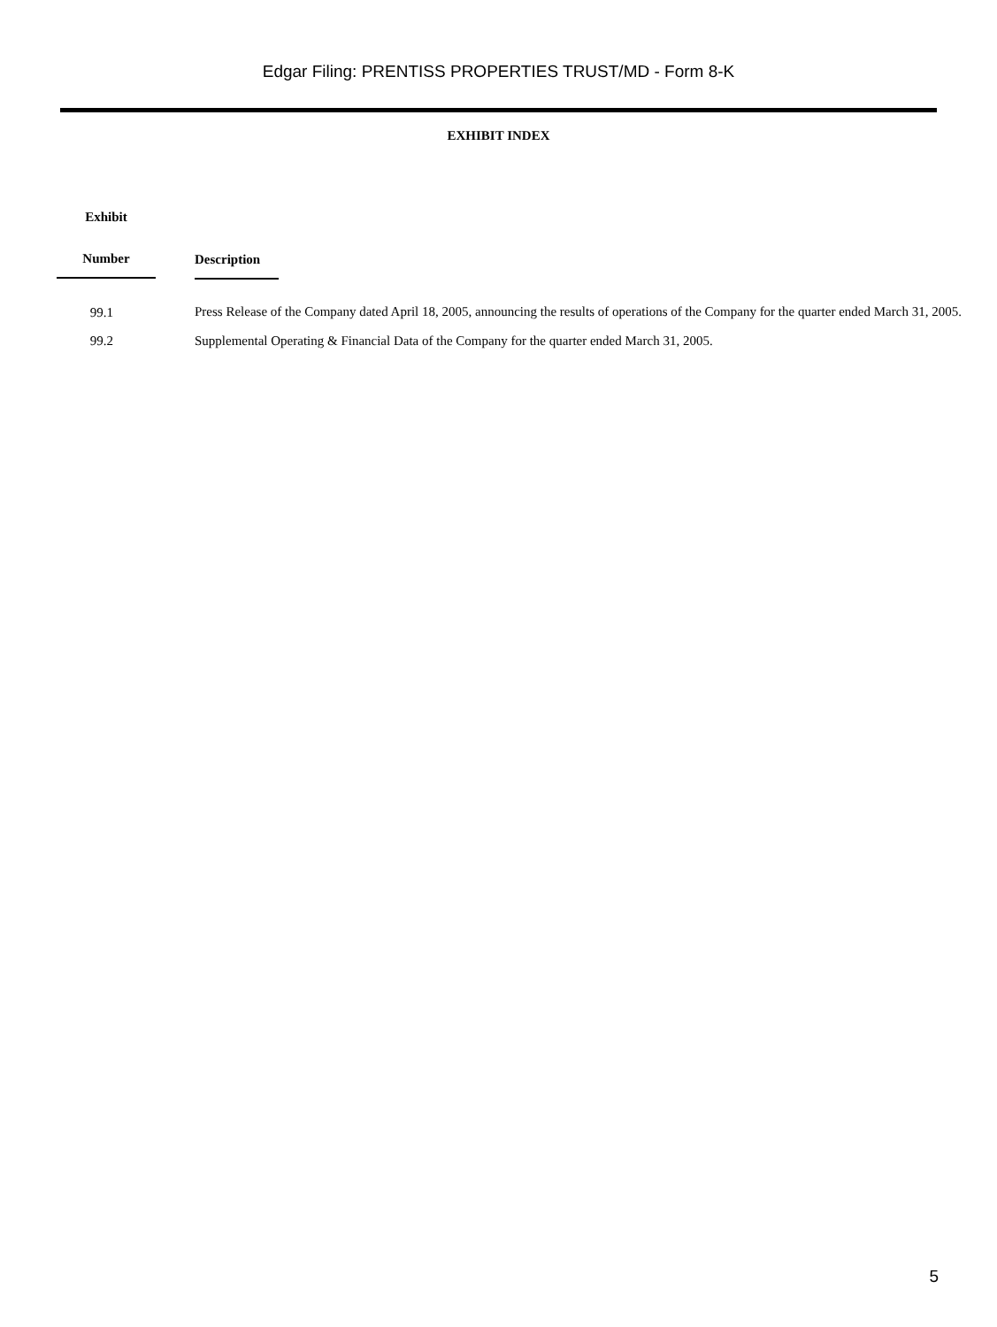Edgar Filing: PRENTISS PROPERTIES TRUST/MD - Form 8-K
EXHIBIT INDEX
| Exhibit | |
| --- | --- |
| Number | Description |
| 99.1 | Press Release of the Company dated April 18, 2005, announcing the results of operations of the Company for the quarter ended March 31, 2005. |
| 99.2 | Supplemental Operating & Financial Data of the Company for the quarter ended March 31, 2005. |
5